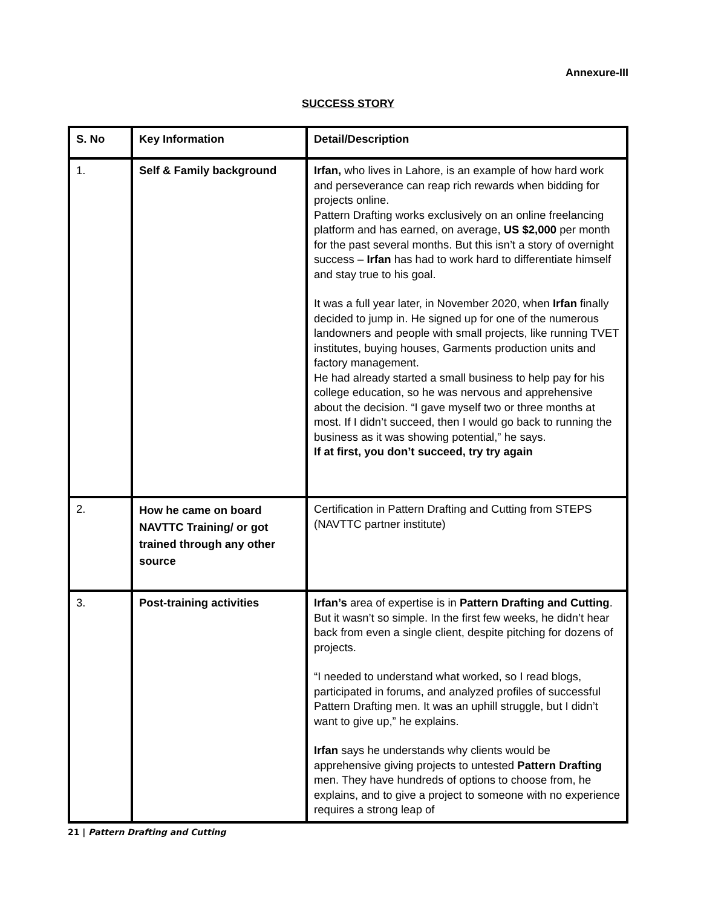Annexure-III
SUCCESS STORY
| S. No | Key Information | Detail/Description |
| --- | --- | --- |
| 1. | Self & Family background | Irfan, who lives in Lahore, is an example of how hard work and perseverance can reap rich rewards when bidding for projects online. Pattern Drafting works exclusively on an online freelancing platform and has earned, on average, US $2,000 per month for the past several months. But this isn’t a story of overnight success – Irfan has had to work hard to differentiate himself and stay true to his goal. It was a full year later, in November 2020, when Irfan finally decided to jump in. He signed up for one of the numerous landowners and people with small projects, like running TVET institutes, buying houses, Garments production units and factory management. He had already started a small business to help pay for his college education, so he was nervous and apprehensive about the decision. “I gave myself two or three months at most. If I didn’t succeed, then I would go back to running the business as it was showing potential,” he says. If at first, you don’t succeed, try try again |
| 2. | How he came on board NAVTTC Training/ or got trained through any other source | Certification in Pattern Drafting and Cutting from STEPS (NAVTTC partner institute) |
| 3. | Post-training activities | Irfan’s area of expertise is in Pattern Drafting and Cutting . But it wasn’t so simple. In the first few weeks, he didn’t hear back from even a single client, despite pitching for dozens of projects. “I needed to understand what worked, so I read blogs, participated in forums, and analyzed profiles of successful Pattern Drafting men. It was an uphill struggle, but I didn’t want to give up,” he explains. Irfan says he understands why clients would be apprehensive giving projects to untested Pattern Drafting men. They have hundreds of options to choose from, he explains, and to give a project to someone with no experience requires a strong leap of |
21 | Pattern Drafting and Cutting